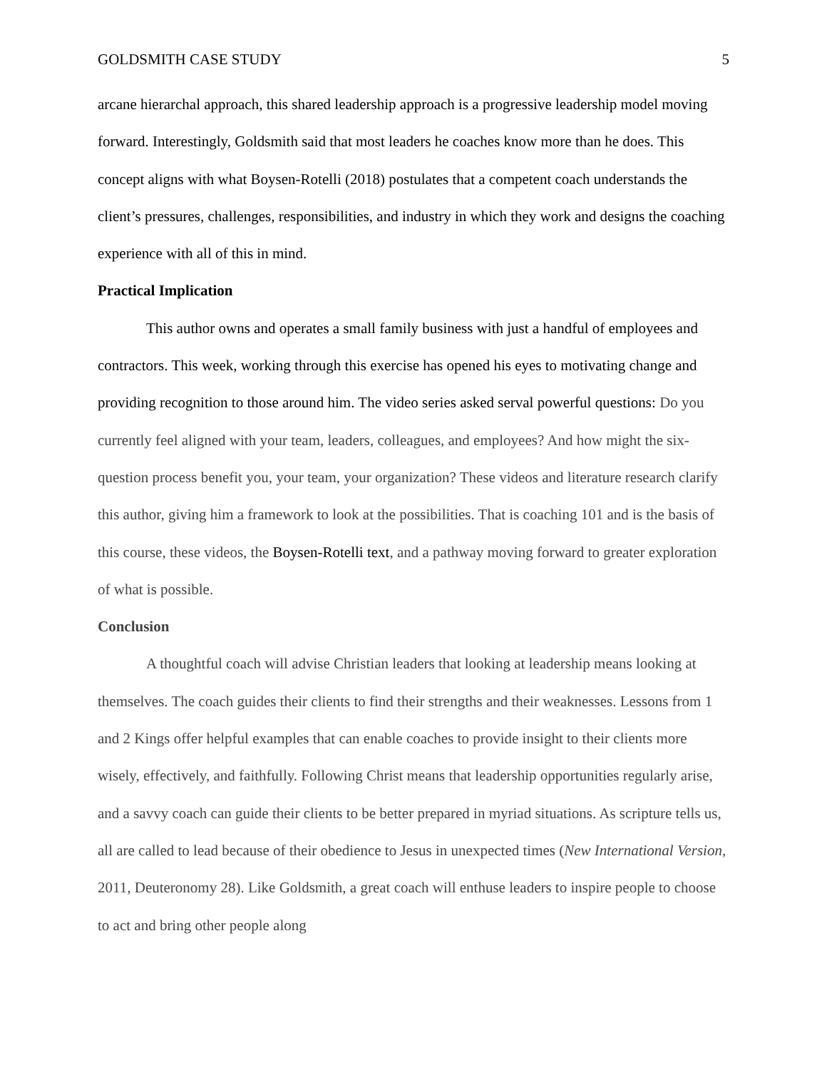GOLDSMITH CASE STUDY 5
arcane hierarchal approach, this shared leadership approach is a progressive leadership model moving forward. Interestingly, Goldsmith said that most leaders he coaches know more than he does. This concept aligns with what Boysen-Rotelli (2018) postulates that a competent coach understands the client’s pressures, challenges, responsibilities, and industry in which they work and designs the coaching experience with all of this in mind.
Practical Implication
This author owns and operates a small family business with just a handful of employees and contractors. This week, working through this exercise has opened his eyes to motivating change and providing recognition to those around him. The video series asked serval powerful questions: Do you currently feel aligned with your team, leaders, colleagues, and employees? And how might the six-question process benefit you, your team, your organization? These videos and literature research clarify this author, giving him a framework to look at the possibilities. That is coaching 101 and is the basis of this course, these videos, the Boysen-Rotelli text, and a pathway moving forward to greater exploration of what is possible.
Conclusion
A thoughtful coach will advise Christian leaders that looking at leadership means looking at themselves. The coach guides their clients to find their strengths and their weaknesses. Lessons from 1 and 2 Kings offer helpful examples that can enable coaches to provide insight to their clients more wisely, effectively, and faithfully. Following Christ means that leadership opportunities regularly arise, and a savvy coach can guide their clients to be better prepared in myriad situations. As scripture tells us, all are called to lead because of their obedience to Jesus in unexpected times (New International Version, 2011, Deuteronomy 28). Like Goldsmith, a great coach will enthuse leaders to inspire people to choose to act and bring other people along